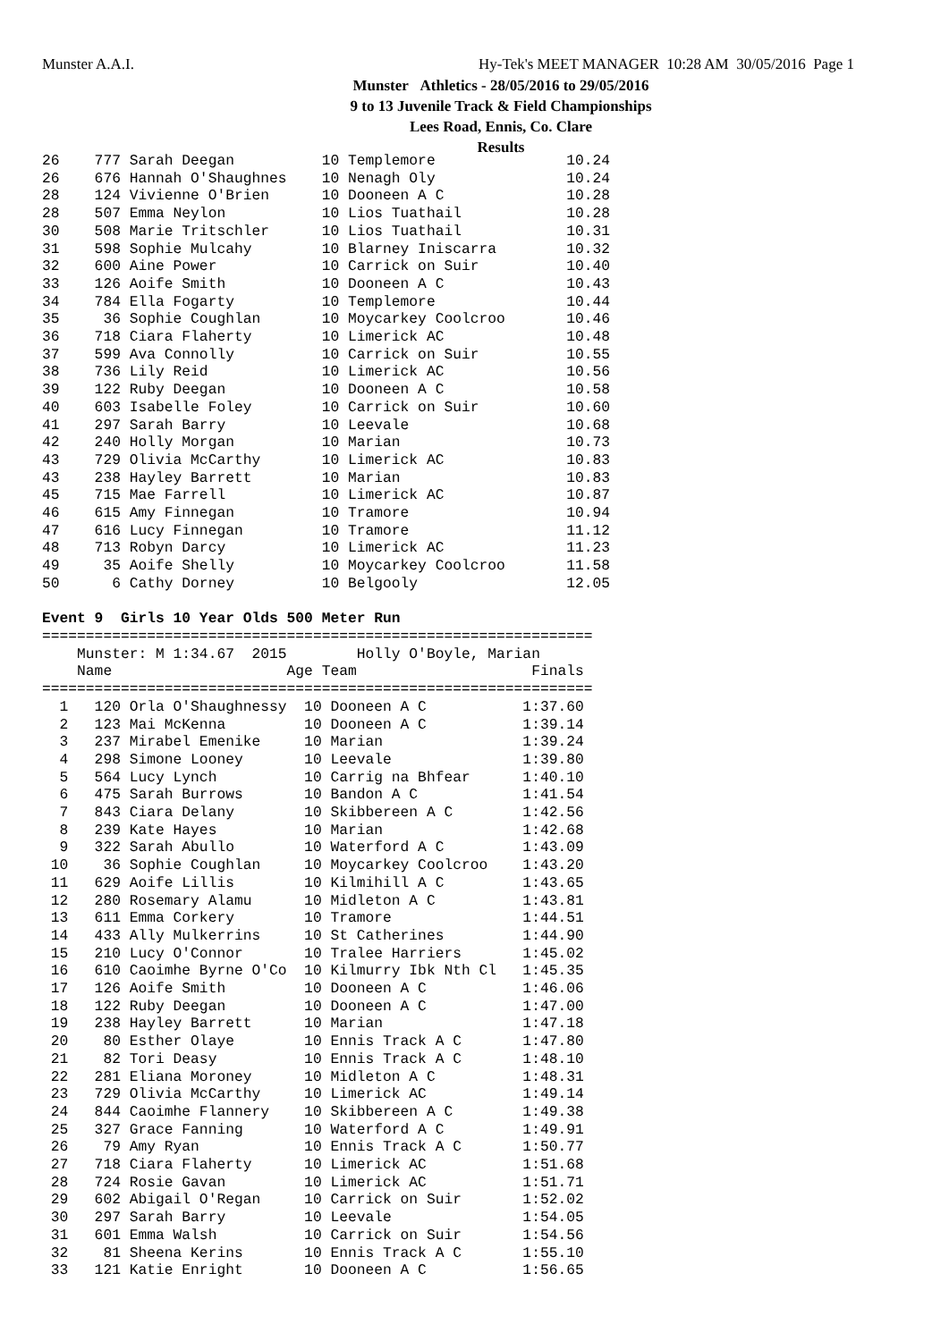Munster A.A.I.
Hy-Tek's MEET MANAGER 10:28 AM 30/05/2016 Page 1
Munster Athletics - 28/05/2016 to 29/05/2016
9 to 13 Juvenile Track & Field Championships
Lees Road, Ennis, Co. Clare
Results
26    777 Sarah Deegan          10 Templemore               10.24
26    676 Hannah O'Shaughnes    10 Nenagh Oly               10.24
28    124 Vivienne O'Brien      10 Dooneen A C              10.28
28    507 Emma Neylon           10 Lios Tuathail            10.28
30    508 Marie Tritschler      10 Lios Tuathail            10.31
31    598 Sophie Mulcahy        10 Blarney Iniscarra        10.32
32    600 Aine Power            10 Carrick on Suir          10.40
33    126 Aoife Smith           10 Dooneen A C              10.43
34    784 Ella Fogarty          10 Templemore               10.44
35     36 Sophie Coughlan       10 Moycarkey Coolcroo       10.46
36    718 Ciara Flaherty        10 Limerick AC              10.48
37    599 Ava Connolly          10 Carrick on Suir          10.55
38    736 Lily Reid             10 Limerick AC              10.56
39    122 Ruby Deegan           10 Dooneen A C              10.58
40    603 Isabelle Foley        10 Carrick on Suir          10.60
41    297 Sarah Barry           10 Leevale                  10.68
42    240 Holly Morgan          10 Marian                   10.73
43    729 Olivia McCarthy       10 Limerick AC              10.83
43    238 Hayley Barrett        10 Marian                   10.83
45    715 Mae Farrell           10 Limerick AC              10.87
46    615 Amy Finnegan          10 Tramore                  10.94
47    616 Lucy Finnegan         10 Tramore                  11.12
48    713 Robyn Darcy           10 Limerick AC              11.23
49     35 Aoife Shelly          10 Moycarkey Coolcroo       11.58
50      6 Cathy Dorney          10 Belgooly                 12.05

Event 9  Girls 10 Year Olds 500 Meter Run
===============================================================
    Munster: M 1:34.67  2015        Holly O'Boyle, Marian      
    Name                    Age Team                    Finals 
===============================================================
  1   120 Orla O'Shaughnessy  10 Dooneen A C           1:37.60
  2   123 Mai McKenna         10 Dooneen A C           1:39.14
  3   237 Mirabel Emenike     10 Marian                1:39.24
  4   298 Simone Looney       10 Leevale               1:39.80
  5   564 Lucy Lynch          10 Carrig na Bhfear      1:40.10
  6   475 Sarah Burrows       10 Bandon A C            1:41.54
  7   843 Ciara Delany        10 Skibbereen A C        1:42.56
  8   239 Kate Hayes          10 Marian                1:42.68
  9   322 Sarah Abullo        10 Waterford A C         1:43.09
 10    36 Sophie Coughlan     10 Moycarkey Coolcroo    1:43.20
 11   629 Aoife Lillis        10 Kilmihill A C         1:43.65
 12   280 Rosemary Alamu      10 Midleton A C          1:43.81
 13   611 Emma Corkery        10 Tramore               1:44.51
 14   433 Ally Mulkerrins     10 St Catherines         1:44.90
 15   210 Lucy O'Connor       10 Tralee Harriers       1:45.02
 16   610 Caoimhe Byrne O'Co  10 Kilmurry Ibk Nth Cl   1:45.35
 17   126 Aoife Smith         10 Dooneen A C           1:46.06
 18   122 Ruby Deegan         10 Dooneen A C           1:47.00
 19   238 Hayley Barrett      10 Marian                1:47.18
 20    80 Esther Olaye        10 Ennis Track A C       1:47.80
 21    82 Tori Deasy          10 Ennis Track A C       1:48.10
 22   281 Eliana Moroney      10 Midleton A C          1:48.31
 23   729 Olivia McCarthy     10 Limerick AC           1:49.14
 24   844 Caoimhe Flannery    10 Skibbereen A C        1:49.38
 25   327 Grace Fanning       10 Waterford A C         1:49.91
 26    79 Amy Ryan            10 Ennis Track A C       1:50.77
 27   718 Ciara Flaherty      10 Limerick AC           1:51.68
 28   724 Rosie Gavan         10 Limerick AC           1:51.71
 29   602 Abigail O'Regan     10 Carrick on Suir       1:52.02
 30   297 Sarah Barry         10 Leevale               1:54.05
 31   601 Emma Walsh          10 Carrick on Suir       1:54.56
 32    81 Sheena Kerins       10 Ennis Track A C       1:55.10
 33   121 Katie Enright       10 Dooneen A C           1:56.65